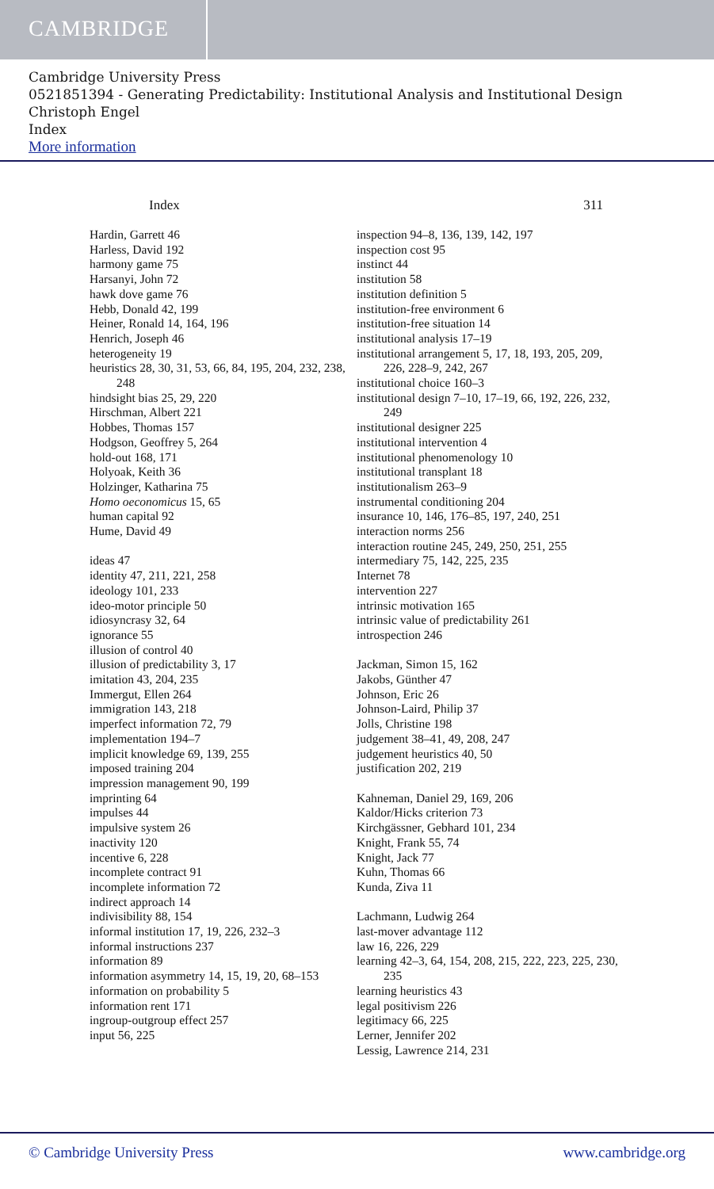CAMBRIDGE
Cambridge University Press
0521851394 - Generating Predictability: Institutional Analysis and Institutional Design
Christoph Engel
Index
More information
Index 311
Hardin, Garrett 46
Harless, David 192
harmony game 75
Harsanyi, John 72
hawk dove game 76
Hebb, Donald 42, 199
Heiner, Ronald 14, 164, 196
Henrich, Joseph 46
heterogeneity 19
heuristics 28, 30, 31, 53, 66, 84, 195, 204, 232, 238, 248
hindsight bias 25, 29, 220
Hirschman, Albert 221
Hobbes, Thomas 157
Hodgson, Geoffrey 5, 264
hold-out 168, 171
Holyoak, Keith 36
Holzinger, Katharina 75
Homo oeconomicus 15, 65
human capital 92
Hume, David 49
ideas 47
identity 47, 211, 221, 258
ideology 101, 233
ideo-motor principle 50
idiosyncrasy 32, 64
ignorance 55
illusion of control 40
illusion of predictability 3, 17
imitation 43, 204, 235
Immergut, Ellen 264
immigration 143, 218
imperfect information 72, 79
implementation 194–7
implicit knowledge 69, 139, 255
imposed training 204
impression management 90, 199
imprinting 64
impulses 44
impulsive system 26
inactivity 120
incentive 6, 228
incomplete contract 91
incomplete information 72
indirect approach 14
indivisibility 88, 154
informal institution 17, 19, 226, 232–3
informal instructions 237
information 89
information asymmetry 14, 15, 19, 20, 68–153
information on probability 5
information rent 171
ingroup-outgroup effect 257
input 56, 225
inspection 94–8, 136, 139, 142, 197
inspection cost 95
instinct 44
institution 58
institution definition 5
institution-free environment 6
institution-free situation 14
institutional analysis 17–19
institutional arrangement 5, 17, 18, 193, 205, 209, 226, 228–9, 242, 267
institutional choice 160–3
institutional design 7–10, 17–19, 66, 192, 226, 232, 249
institutional designer 225
institutional intervention 4
institutional phenomenology 10
institutional transplant 18
institutionalism 263–9
instrumental conditioning 204
insurance 10, 146, 176–85, 197, 240, 251
interaction norms 256
interaction routine 245, 249, 250, 251, 255
intermediary 75, 142, 225, 235
Internet 78
intervention 227
intrinsic motivation 165
intrinsic value of predictability 261
introspection 246
Jackman, Simon 15, 162
Jakobs, Günther 47
Johnson, Eric 26
Johnson-Laird, Philip 37
Jolls, Christine 198
judgement 38–41, 49, 208, 247
judgement heuristics 40, 50
justification 202, 219
Kahneman, Daniel 29, 169, 206
Kaldor/Hicks criterion 73
Kirchgässner, Gebhard 101, 234
Knight, Frank 55, 74
Knight, Jack 77
Kuhn, Thomas 66
Kunda, Ziva 11
Lachmann, Ludwig 264
last-mover advantage 112
law 16, 226, 229
learning 42–3, 64, 154, 208, 215, 222, 223, 225, 230, 235
learning heuristics 43
legal positivism 226
legitimacy 66, 225
Lerner, Jennifer 202
Lessig, Lawrence 214, 231
© Cambridge University Press www.cambridge.org